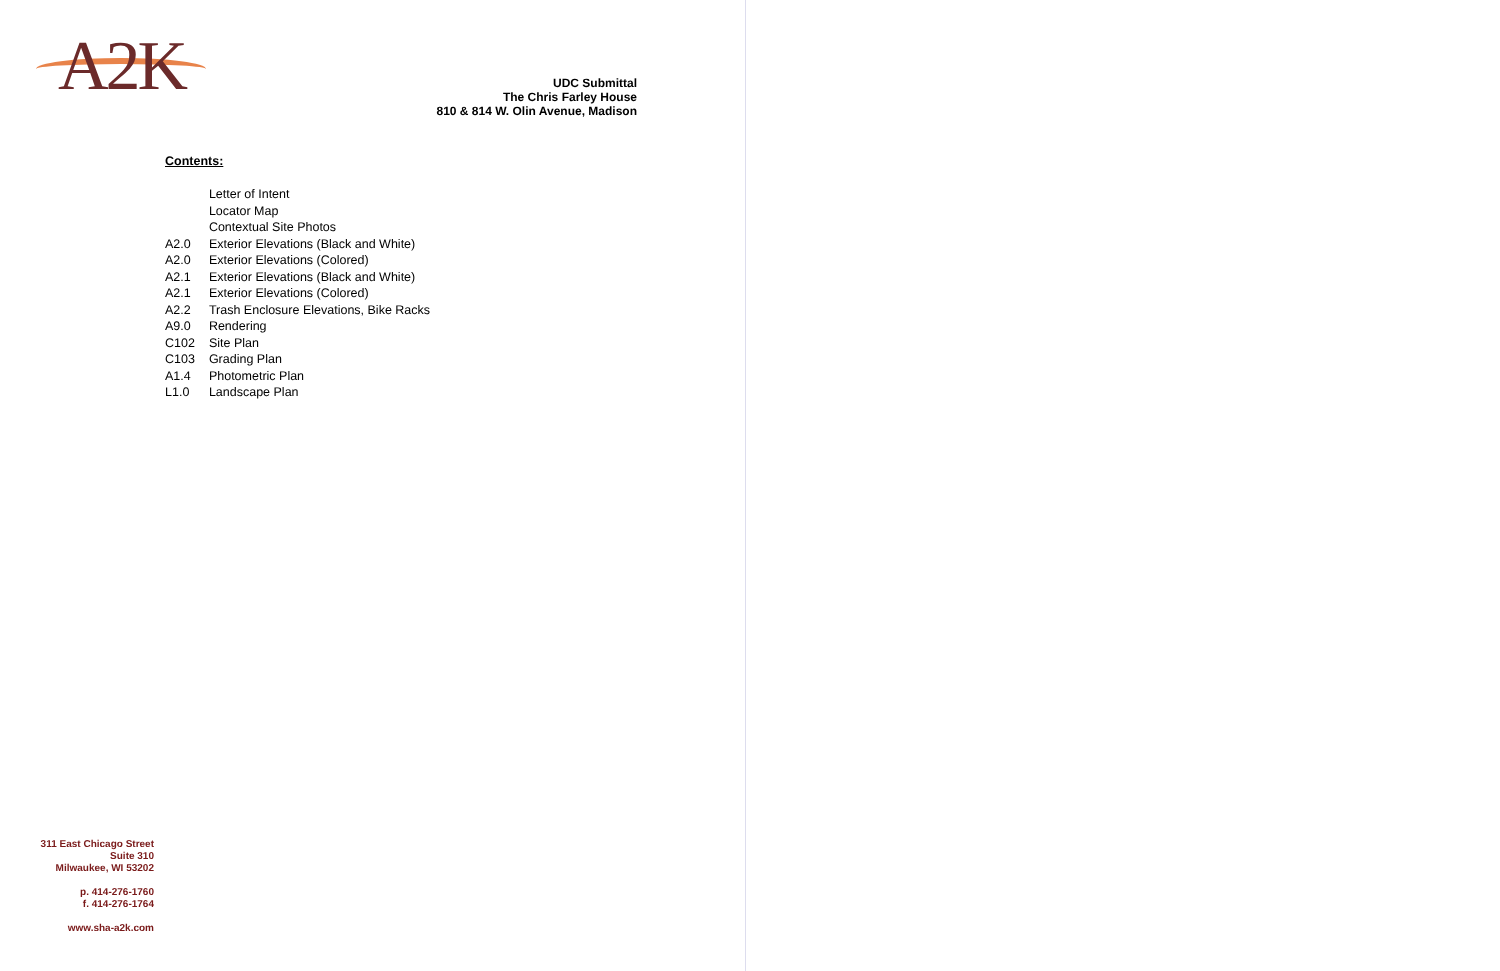A2K
UDC Submittal
The Chris Farley House
810 & 814 W. Olin Avenue, Madison
Contents:
| | Letter of Intent |
| | Locator Map |
| | Contextual Site Photos |
| A2.0 | Exterior Elevations (Black and White) |
| A2.0 | Exterior Elevations (Colored) |
| A2.1 | Exterior Elevations (Black and White) |
| A2.1 | Exterior Elevations (Colored) |
| A2.2 | Trash Enclosure Elevations, Bike Racks |
| A9.0 | Rendering |
| C102 | Site Plan |
| C103 | Grading Plan |
| A1.4 | Photometric Plan |
| L1.0 | Landscape Plan |
311 East Chicago Street
Suite 310
Milwaukee, WI 53202
p. 414-276-1760
f. 414-276-1764
www.sha-a2k.com